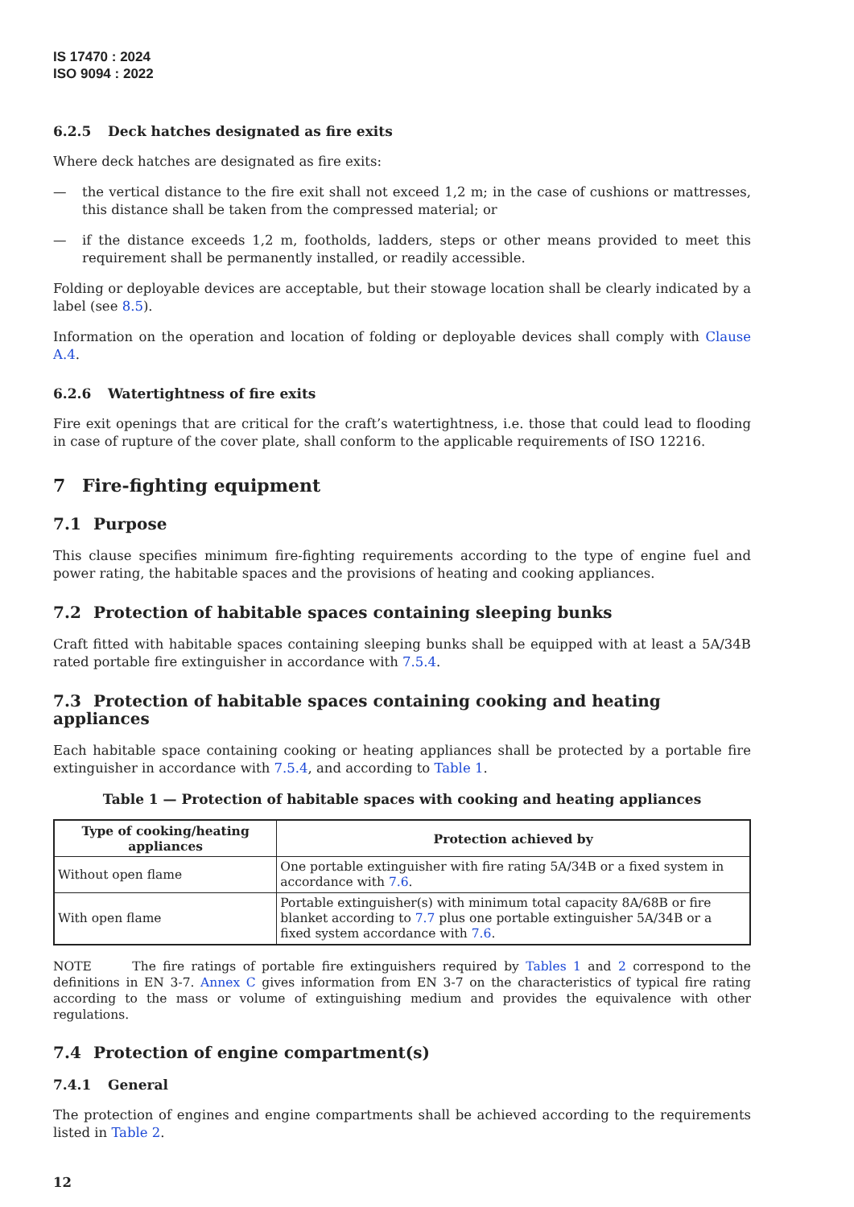IS 17470 : 2024
ISO 9094 : 2022
6.2.5 Deck hatches designated as fire exits
Where deck hatches are designated as fire exits:
— the vertical distance to the fire exit shall not exceed 1,2 m; in the case of cushions or mattresses, this distance shall be taken from the compressed material; or
— if the distance exceeds 1,2 m, footholds, ladders, steps or other means provided to meet this requirement shall be permanently installed, or readily accessible.
Folding or deployable devices are acceptable, but their stowage location shall be clearly indicated by a label (see 8.5).
Information on the operation and location of folding or deployable devices shall comply with Clause A.4.
6.2.6 Watertightness of fire exits
Fire exit openings that are critical for the craft’s watertightness, i.e. those that could lead to flooding in case of rupture of the cover plate, shall conform to the applicable requirements of ISO 12216.
7 Fire-fighting equipment
7.1 Purpose
This clause specifies minimum fire-fighting requirements according to the type of engine fuel and power rating, the habitable spaces and the provisions of heating and cooking appliances.
7.2 Protection of habitable spaces containing sleeping bunks
Craft fitted with habitable spaces containing sleeping bunks shall be equipped with at least a 5A/34B rated portable fire extinguisher in accordance with 7.5.4.
7.3 Protection of habitable spaces containing cooking and heating appliances
Each habitable space containing cooking or heating appliances shall be protected by a portable fire extinguisher in accordance with 7.5.4, and according to Table 1.
Table 1 — Protection of habitable spaces with cooking and heating appliances
| Type of cooking/heating appliances | Protection achieved by |
| --- | --- |
| Without open flame | One portable extinguisher with fire rating 5A/34B or a fixed system in accordance with 7.6 . |
| With open flame | Portable extinguisher(s) with minimum total capacity 8A/68B or fire blanket according to 7.7 plus one portable extinguisher 5A/34B or a fixed system accordance with 7.6 . |
NOTE The fire ratings of portable fire extinguishers required by Tables 1 and 2 correspond to the definitions in EN 3-7. Annex C gives information from EN 3-7 on the characteristics of typical fire rating according to the mass or volume of extinguishing medium and provides the equivalence with other regulations.
7.4 Protection of engine compartment(s)
7.4.1 General
The protection of engines and engine compartments shall be achieved according to the requirements listed in Table 2.
12